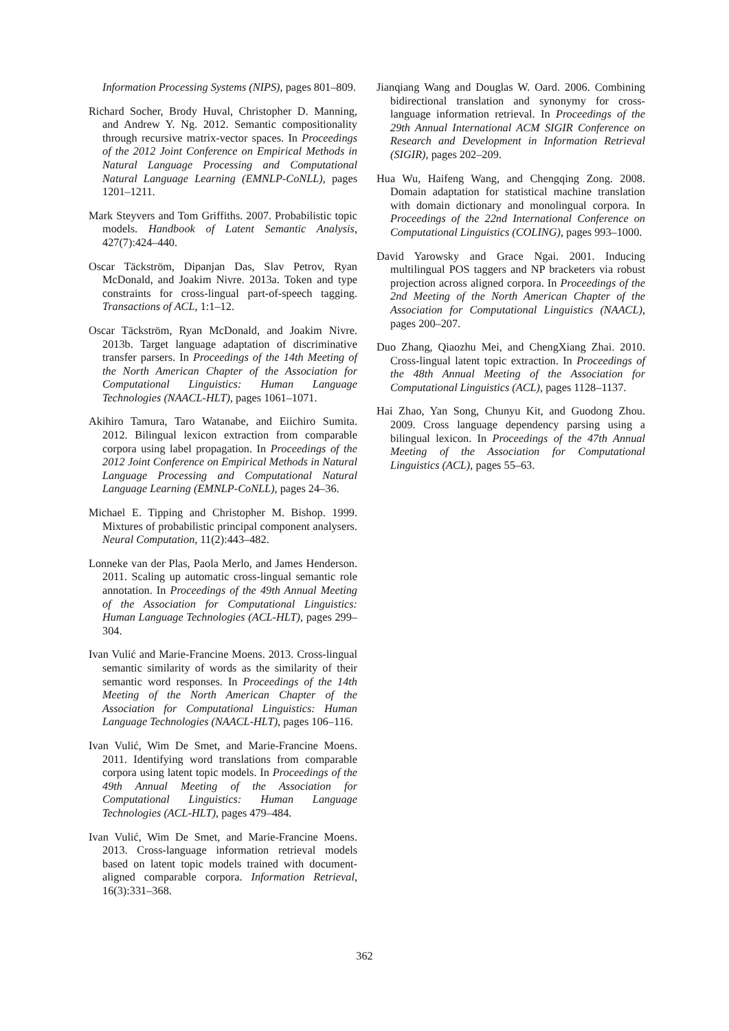Information Processing Systems (NIPS), pages 801–809.
Richard Socher, Brody Huval, Christopher D. Manning, and Andrew Y. Ng. 2012. Semantic compositionality through recursive matrix-vector spaces. In Proceedings of the 2012 Joint Conference on Empirical Methods in Natural Language Processing and Computational Natural Language Learning (EMNLP-CoNLL), pages 1201–1211.
Mark Steyvers and Tom Griffiths. 2007. Probabilistic topic models. Handbook of Latent Semantic Analysis, 427(7):424–440.
Oscar Täckström, Dipanjan Das, Slav Petrov, Ryan McDonald, and Joakim Nivre. 2013a. Token and type constraints for cross-lingual part-of-speech tagging. Transactions of ACL, 1:1–12.
Oscar Täckström, Ryan McDonald, and Joakim Nivre. 2013b. Target language adaptation of discriminative transfer parsers. In Proceedings of the 14th Meeting of the North American Chapter of the Association for Computational Linguistics: Human Language Technologies (NAACL-HLT), pages 1061–1071.
Akihiro Tamura, Taro Watanabe, and Eiichiro Sumita. 2012. Bilingual lexicon extraction from comparable corpora using label propagation. In Proceedings of the 2012 Joint Conference on Empirical Methods in Natural Language Processing and Computational Natural Language Learning (EMNLP-CoNLL), pages 24–36.
Michael E. Tipping and Christopher M. Bishop. 1999. Mixtures of probabilistic principal component analysers. Neural Computation, 11(2):443–482.
Lonneke van der Plas, Paola Merlo, and James Henderson. 2011. Scaling up automatic cross-lingual semantic role annotation. In Proceedings of the 49th Annual Meeting of the Association for Computational Linguistics: Human Language Technologies (ACL-HLT), pages 299–304.
Ivan Vulić and Marie-Francine Moens. 2013. Cross-lingual semantic similarity of words as the similarity of their semantic word responses. In Proceedings of the 14th Meeting of the North American Chapter of the Association for Computational Linguistics: Human Language Technologies (NAACL-HLT), pages 106–116.
Ivan Vulić, Wim De Smet, and Marie-Francine Moens. 2011. Identifying word translations from comparable corpora using latent topic models. In Proceedings of the 49th Annual Meeting of the Association for Computational Linguistics: Human Language Technologies (ACL-HLT), pages 479–484.
Ivan Vulić, Wim De Smet, and Marie-Francine Moens. 2013. Cross-language information retrieval models based on latent topic models trained with document-aligned comparable corpora. Information Retrieval, 16(3):331–368.
Jianqiang Wang and Douglas W. Oard. 2006. Combining bidirectional translation and synonymy for cross-language information retrieval. In Proceedings of the 29th Annual International ACM SIGIR Conference on Research and Development in Information Retrieval (SIGIR), pages 202–209.
Hua Wu, Haifeng Wang, and Chengqing Zong. 2008. Domain adaptation for statistical machine translation with domain dictionary and monolingual corpora. In Proceedings of the 22nd International Conference on Computational Linguistics (COLING), pages 993–1000.
David Yarowsky and Grace Ngai. 2001. Inducing multilingual POS taggers and NP bracketers via robust projection across aligned corpora. In Proceedings of the 2nd Meeting of the North American Chapter of the Association for Computational Linguistics (NAACL), pages 200–207.
Duo Zhang, Qiaozhu Mei, and ChengXiang Zhai. 2010. Cross-lingual latent topic extraction. In Proceedings of the 48th Annual Meeting of the Association for Computational Linguistics (ACL), pages 1128–1137.
Hai Zhao, Yan Song, Chunyu Kit, and Guodong Zhou. 2009. Cross language dependency parsing using a bilingual lexicon. In Proceedings of the 47th Annual Meeting of the Association for Computational Linguistics (ACL), pages 55–63.
362